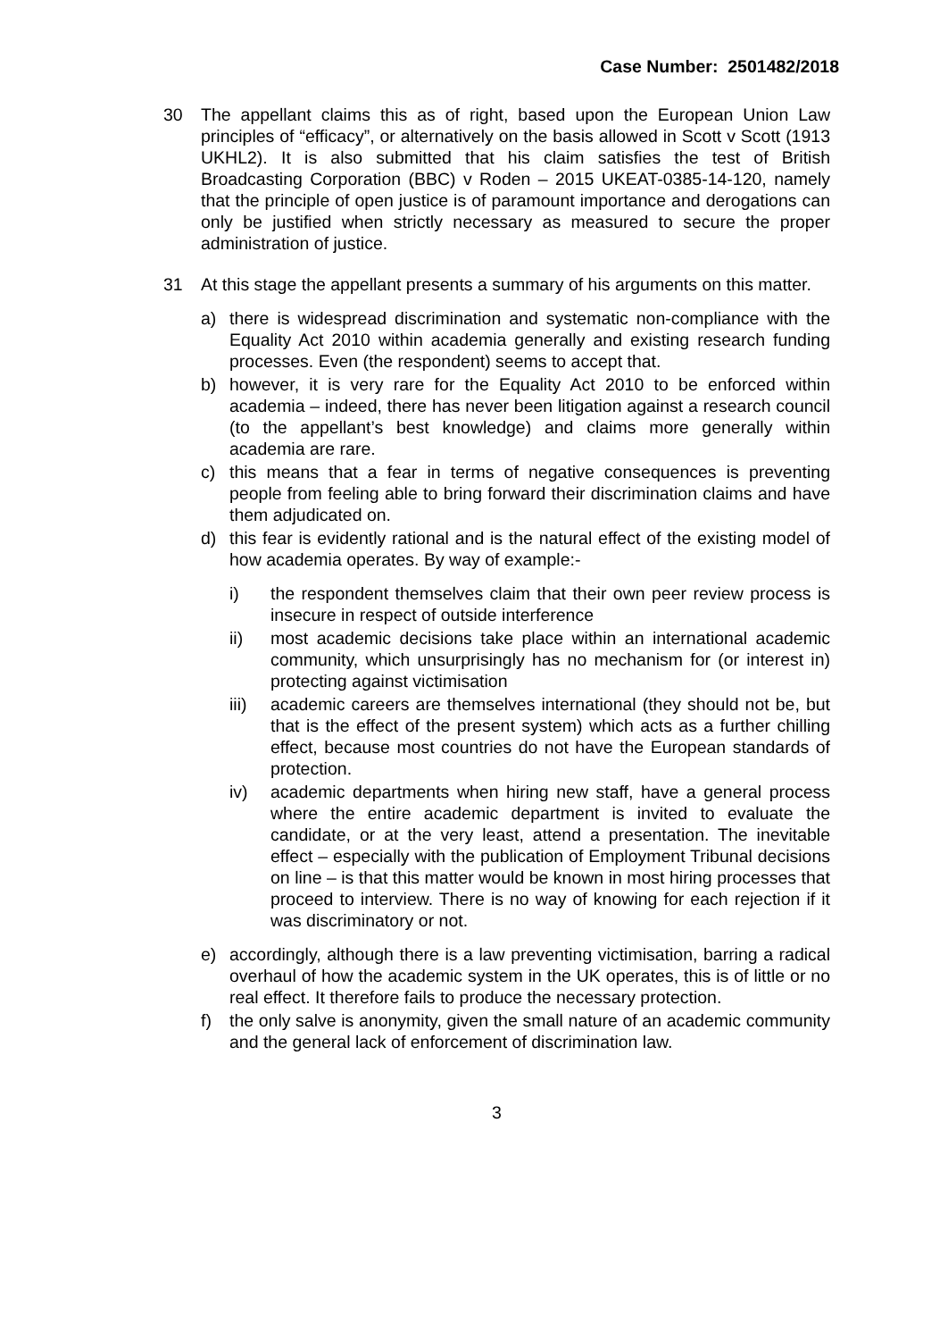Case Number: 2501482/2018
30 The appellant claims this as of right, based upon the European Union Law principles of “efficacy”, or alternatively on the basis allowed in Scott v Scott (1913 UKHL2). It is also submitted that his claim satisfies the test of British Broadcasting Corporation (BBC) v Roden – 2015 UKEAT-0385-14-120, namely that the principle of open justice is of paramount importance and derogations can only be justified when strictly necessary as measured to secure the proper administration of justice.
31 At this stage the appellant presents a summary of his arguments on this matter.
a) there is widespread discrimination and systematic non-compliance with the Equality Act 2010 within academia generally and existing research funding processes. Even (the respondent) seems to accept that.
b) however, it is very rare for the Equality Act 2010 to be enforced within academia – indeed, there has never been litigation against a research council (to the appellant’s best knowledge) and claims more generally within academia are rare.
c) this means that a fear in terms of negative consequences is preventing people from feeling able to bring forward their discrimination claims and have them adjudicated on.
d) this fear is evidently rational and is the natural effect of the existing model of how academia operates. By way of example:-
i) the respondent themselves claim that their own peer review process is insecure in respect of outside interference
ii) most academic decisions take place within an international academic community, which unsurprisingly has no mechanism for (or interest in) protecting against victimisation
iii)
academic careers are themselves international (they should not be, but that is the effect of the present system) which acts as a further chilling effect, because most countries do not have the European standards of protection.
iv) academic departments when hiring new staff, have a general process where the entire academic department is invited to evaluate the candidate, or at the very least, attend a presentation. The inevitable effect – especially with the publication of Employment Tribunal decisions on line – is that this matter would be known in most hiring processes that proceed to interview. There is no way of knowing for each rejection if it was discriminatory or not.
e) accordingly, although there is a law preventing victimisation, barring a radical overhaul of how the academic system in the UK operates, this is of little or no real effect. It therefore fails to produce the necessary protection.
f) the only salve is anonymity, given the small nature of an academic community and the general lack of enforcement of discrimination law.
3